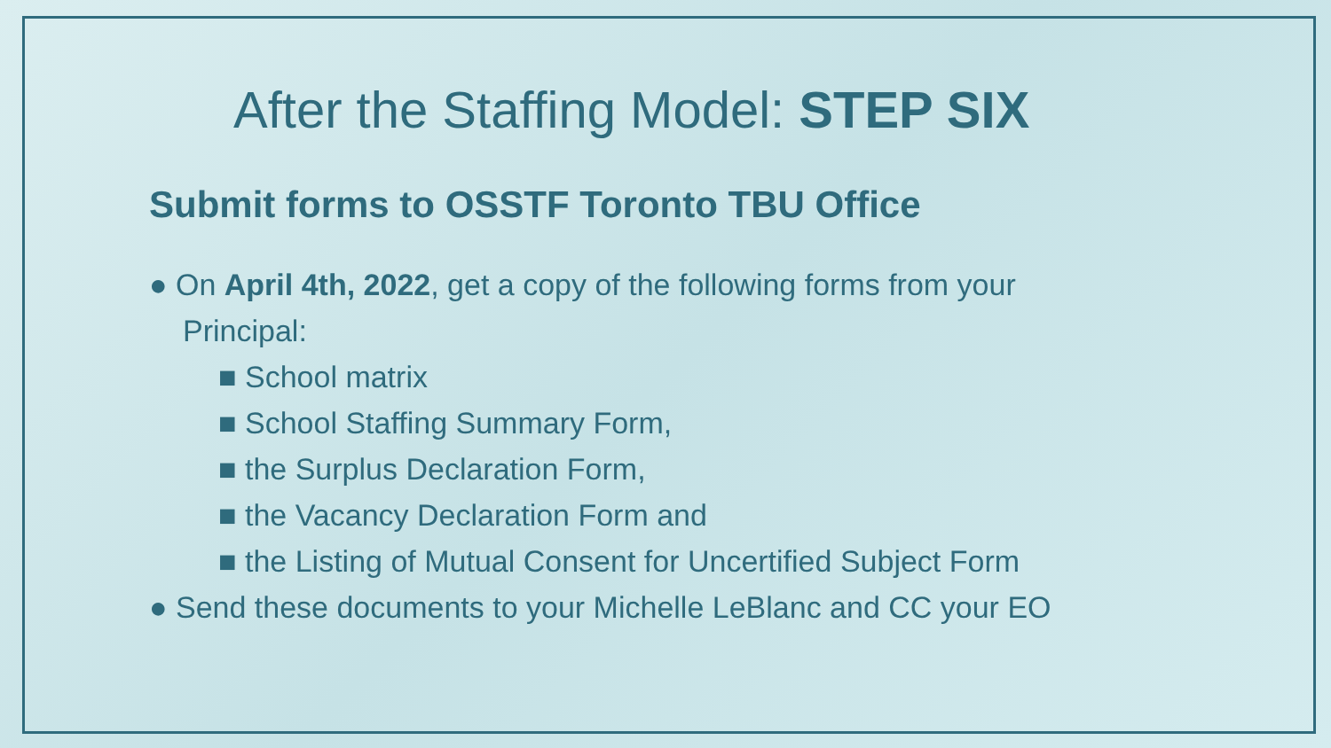After the Staffing Model: STEP SIX
Submit forms to OSSTF Toronto TBU Office
● On April 4th, 2022, get a copy of the following forms from your Principal:
■ School matrix
■ School Staffing Summary Form,
■ the Surplus Declaration Form,
■ the Vacancy Declaration Form and
■ the Listing of Mutual Consent for Uncertified Subject Form
● Send these documents to your Michelle LeBlanc and CC your EO